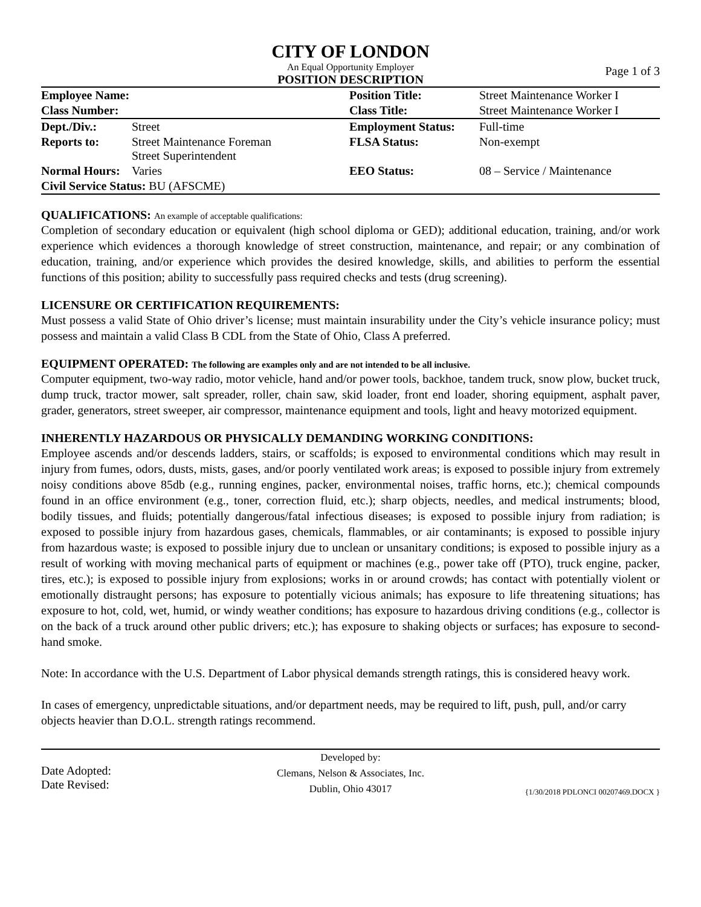CITY OF LONDON
An Equal Opportunity Employer
Page 1 of 3
POSITION DESCRIPTION
| Employee Name: | | Position Title: | Street Maintenance Worker I |
| Class Number: | | Class Title: | Street Maintenance Worker I |
| Dept./Div.: | Street | Employment Status: | Full-time |
| Reports to: | Street Maintenance Foreman Street Superintendent | FLSA Status: | Non-exempt |
| Normal Hours: | Varies | EEO Status: | 08 – Service / Maintenance |
| Civil Service Status: BU (AFSCME) | | | |
QUALIFICATIONS: An example of acceptable qualifications:
Completion of secondary education or equivalent (high school diploma or GED); additional education, training, and/or work experience which evidences a thorough knowledge of street construction, maintenance, and repair; or any combination of education, training, and/or experience which provides the desired knowledge, skills, and abilities to perform the essential functions of this position; ability to successfully pass required checks and tests (drug screening).
LICENSURE OR CERTIFICATION REQUIREMENTS:
Must possess a valid State of Ohio driver’s license; must maintain insurability under the City’s vehicle insurance policy; must possess and maintain a valid Class B CDL from the State of Ohio, Class A preferred.
EQUIPMENT OPERATED: The following are examples only and are not intended to be all inclusive.
Computer equipment, two-way radio, motor vehicle, hand and/or power tools, backhoe, tandem truck, snow plow, bucket truck, dump truck, tractor mower, salt spreader, roller, chain saw, skid loader, front end loader, shoring equipment, asphalt paver, grader, generators, street sweeper, air compressor, maintenance equipment and tools, light and heavy motorized equipment.
INHERENTLY HAZARDOUS OR PHYSICALLY DEMANDING WORKING CONDITIONS:
Employee ascends and/or descends ladders, stairs, or scaffolds; is exposed to environmental conditions which may result in injury from fumes, odors, dusts, mists, gases, and/or poorly ventilated work areas; is exposed to possible injury from extremely noisy conditions above 85db (e.g., running engines, packer, environmental noises, traffic horns, etc.); chemical compounds found in an office environment (e.g., toner, correction fluid, etc.); sharp objects, needles, and medical instruments; blood, bodily tissues, and fluids; potentially dangerous/fatal infectious diseases; is exposed to possible injury from radiation; is exposed to possible injury from hazardous gases, chemicals, flammables, or air contaminants; is exposed to possible injury from hazardous waste; is exposed to possible injury due to unclean or unsanitary conditions; is exposed to possible injury as a result of working with moving mechanical parts of equipment or machines (e.g., power take off (PTO), truck engine, packer, tires, etc.); is exposed to possible injury from explosions; works in or around crowds; has contact with potentially violent or emotionally distraught persons; has exposure to potentially vicious animals; has exposure to life threatening situations; has exposure to hot, cold, wet, humid, or windy weather conditions; has exposure to hazardous driving conditions (e.g., collector is on the back of a truck around other public drivers; etc.); has exposure to shaking objects or surfaces; has exposure to second-hand smoke.
Note: In accordance with the U.S. Department of Labor physical demands strength ratings, this is considered heavy work.
In cases of emergency, unpredictable situations, and/or department needs, may be required to lift, push, pull, and/or carry objects heavier than D.O.L. strength ratings recommend.
Date Adopted:
Date Revised:
Developed by:
Clemans, Nelson & Associates, Inc.
Dublin, Ohio 43017
{1/30/2018 PDLONCI 00207469.DOCX }